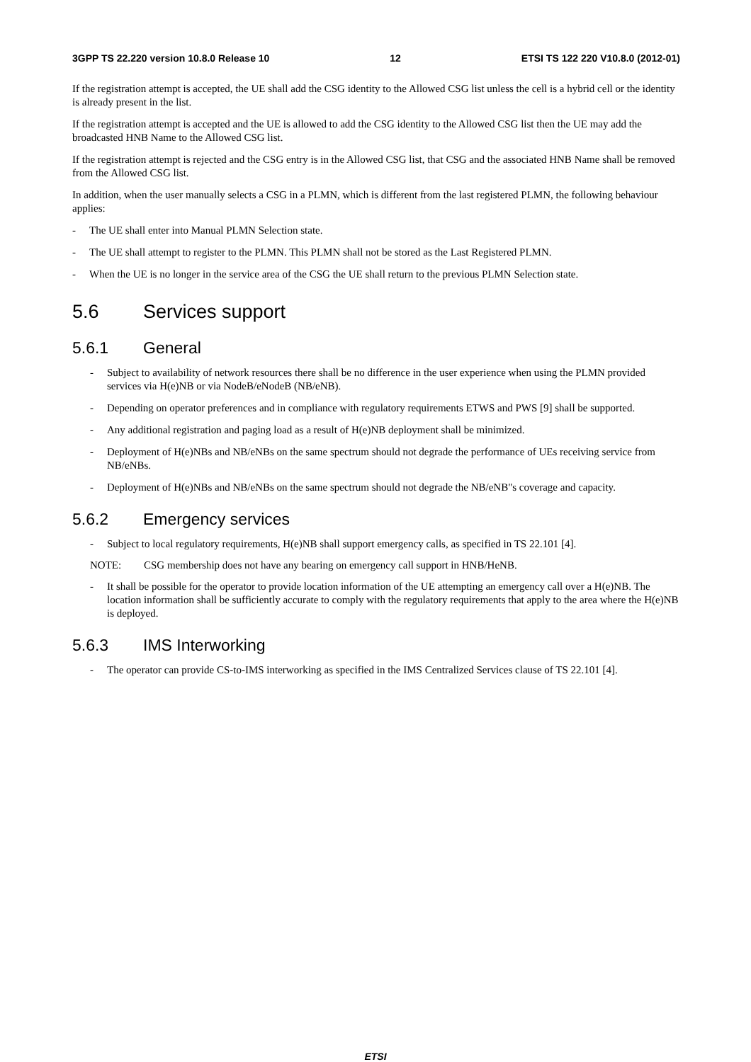3GPP TS 22.220 version 10.8.0 Release 10 12 ETSI TS 122 220 V10.8.0 (2012-01)
If the registration attempt is accepted, the UE shall add the CSG identity to the Allowed CSG list unless the cell is a hybrid cell or the identity is already present in the list.
If the registration attempt is accepted and the UE is allowed to add the CSG identity to the Allowed CSG list then the UE may add the broadcasted HNB Name to the Allowed CSG list.
If the registration attempt is rejected and the CSG entry is in the Allowed CSG list, that CSG and the associated HNB Name shall be removed from the Allowed CSG list.
In addition, when the user manually selects a CSG in a PLMN, which is different from the last registered PLMN, the following behaviour applies:
- The UE shall enter into Manual PLMN Selection state.
- The UE shall attempt to register to the PLMN. This PLMN shall not be stored as the Last Registered PLMN.
- When the UE is no longer in the service area of the CSG the UE shall return to the previous PLMN Selection state.
5.6 Services support
5.6.1 General
- Subject to availability of network resources there shall be no difference in the user experience when using the PLMN provided services via H(e)NB or via NodeB/eNodeB (NB/eNB).
- Depending on operator preferences and in compliance with regulatory requirements ETWS and PWS [9] shall be supported.
- Any additional registration and paging load as a result of H(e)NB deployment shall be minimized.
- Deployment of H(e)NBs and NB/eNBs on the same spectrum should not degrade the performance of UEs receiving service from NB/eNBs.
- Deployment of H(e)NBs and NB/eNBs on the same spectrum should not degrade the NB/eNB"s coverage and capacity.
5.6.2 Emergency services
- Subject to local regulatory requirements, H(e)NB shall support emergency calls, as specified in TS 22.101 [4].
NOTE: CSG membership does not have any bearing on emergency call support in HNB/HeNB.
- It shall be possible for the operator to provide location information of the UE attempting an emergency call over a H(e)NB. The location information shall be sufficiently accurate to comply with the regulatory requirements that apply to the area where the H(e)NB is deployed.
5.6.3 IMS Interworking
- The operator can provide CS-to-IMS interworking as specified in the IMS Centralized Services clause of TS 22.101 [4].
ETSI